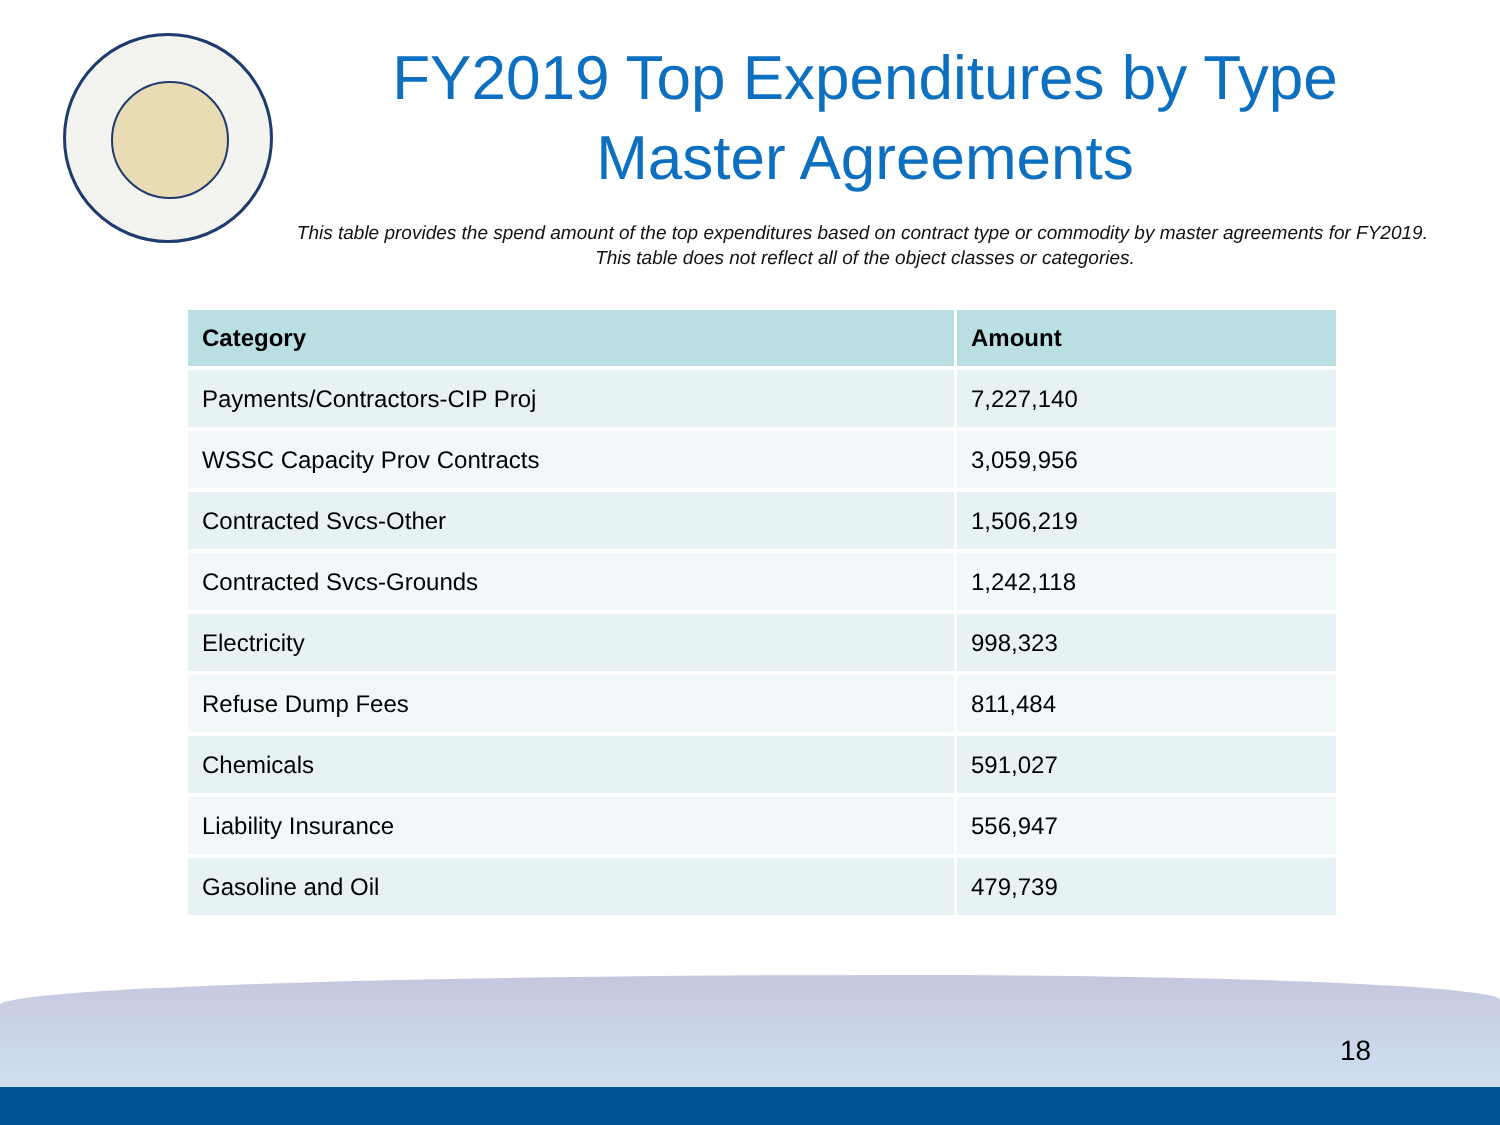FY2019 Top Expenditures by Type
Master Agreements
This table provides the spend amount of the top expenditures based on contract type or commodity by master agreements for FY2019. This table does not reflect all of the object classes or categories.
| Category | Amount |
| --- | --- |
| Payments/Contractors-CIP Proj | 7,227,140 |
| WSSC Capacity Prov Contracts | 3,059,956 |
| Contracted Svcs-Other | 1,506,219 |
| Contracted Svcs-Grounds | 1,242,118 |
| Electricity | 998,323 |
| Refuse Dump Fees | 811,484 |
| Chemicals | 591,027 |
| Liability Insurance | 556,947 |
| Gasoline and Oil | 479,739 |
18